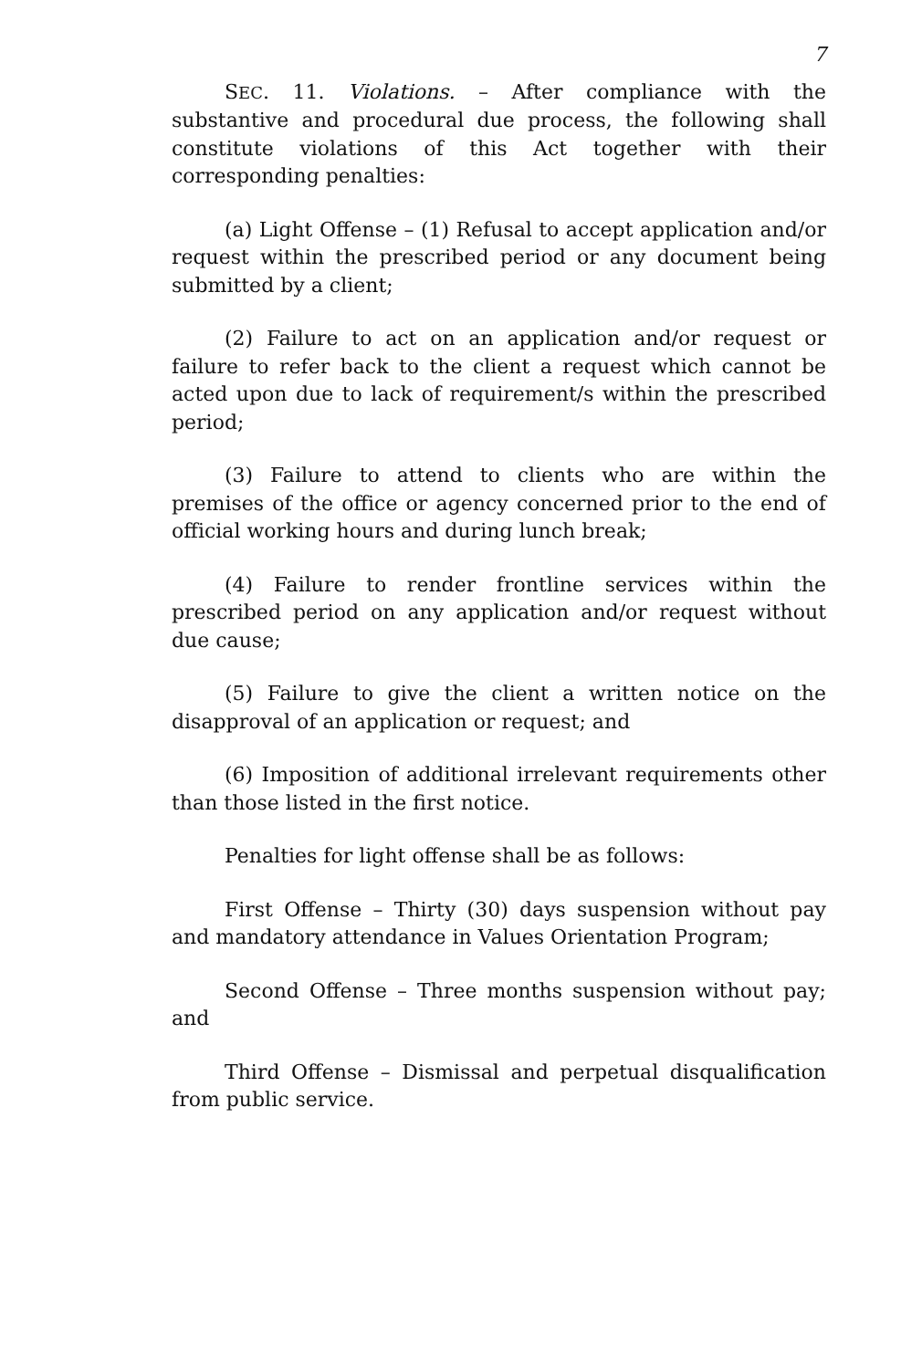7
SEC. 11. Violations. – After compliance with the substantive and procedural due process, the following shall constitute violations of this Act together with their corresponding penalties:
(a) Light Offense – (1) Refusal to accept application and/or request within the prescribed period or any document being submitted by a client;
(2) Failure to act on an application and/or request or failure to refer back to the client a request which cannot be acted upon due to lack of requirement/s within the prescribed period;
(3) Failure to attend to clients who are within the premises of the office or agency concerned prior to the end of official working hours and during lunch break;
(4) Failure to render frontline services within the prescribed period on any application and/or request without due cause;
(5) Failure to give the client a written notice on the disapproval of an application or request; and
(6) Imposition of additional irrelevant requirements other than those listed in the first notice.
Penalties for light offense shall be as follows:
First Offense – Thirty (30) days suspension without pay and mandatory attendance in Values Orientation Program;
Second Offense – Three months suspension without pay; and
Third Offense – Dismissal and perpetual disqualification from public service.